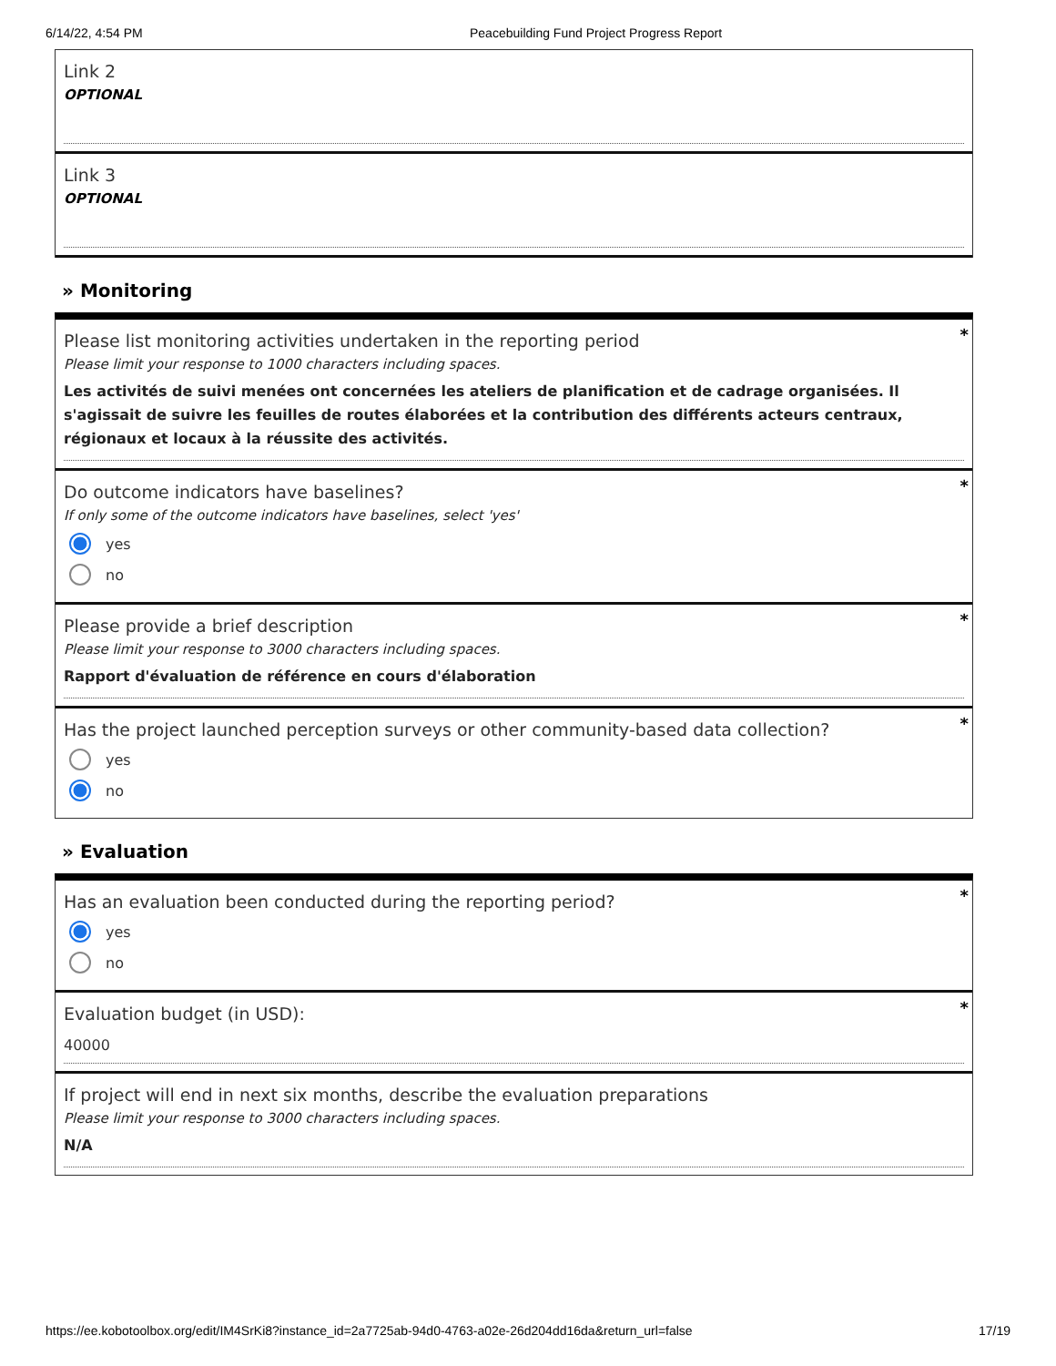6/14/22, 4:54 PM Peacebuilding Fund Project Progress Report
Link 2
OPTIONAL
Link 3
OPTIONAL
» Monitoring
*
Please list monitoring activities undertaken in the reporting period
Please limit your response to 1000 characters including spaces.
Les activités de suivi menées ont concernées les ateliers de planification et de cadrage organisées. Il s'agissait de suivre les feuilles de routes élaborées et la contribution des différents acteurs centraux, régionaux et locaux à la réussite des activités.
*
Do outcome indicators have baselines?
If only some of the outcome indicators have baselines, select 'yes'
yes
no
*
Please provide a brief description
Please limit your response to 3000 characters including spaces.
Rapport d'évaluation de référence en cours d'élaboration
*
Has the project launched perception surveys or other community-based data collection?
yes
no
» Evaluation
*
Has an evaluation been conducted during the reporting period?
yes
no
*
Evaluation budget (in USD):
40000
If project will end in next six months, describe the evaluation preparations
Please limit your response to 3000 characters including spaces.
N/A
https://ee.kobotoolbox.org/edit/IM4SrKi8?instance_id=2a7725ab-94d0-4763-a02e-26d204dd16da&return_url=false 17/19